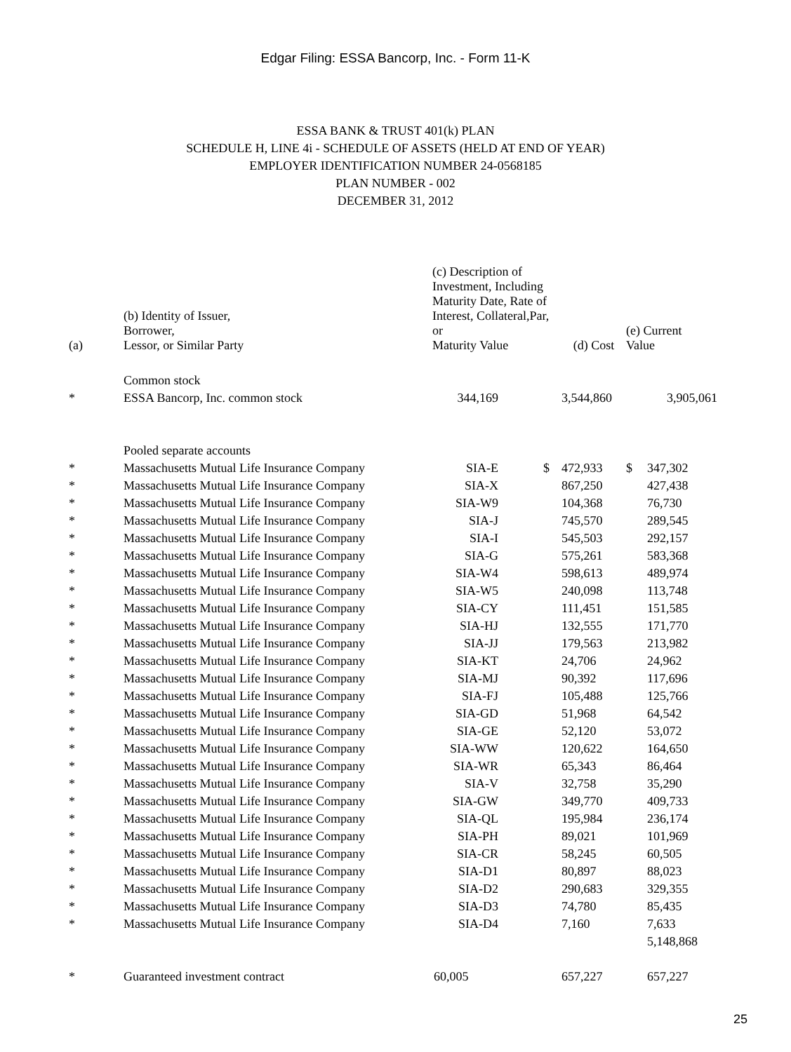Edgar Filing: ESSA Bancorp, Inc. - Form 11-K
ESSA BANK & TRUST 401(k) PLAN
SCHEDULE H, LINE 4i - SCHEDULE OF ASSETS (HELD AT END OF YEAR)
EMPLOYER IDENTIFICATION NUMBER 24-0568185
PLAN NUMBER - 002
DECEMBER 31, 2012
| (a) | (b) Identity of Issuer, Borrower, Lessor, or Similar Party | (c) Description of Investment, Including Maturity Date, Rate of Interest, Collateral,Par, or Maturity Value | | (d) Cost | (e) Current Value | |
| --- | --- | --- | --- | --- | --- | --- |
| | Common stock | | | | | |
| * | ESSA Bancorp, Inc. common stock | 344,169 | | 3,544,860 | | 3,905,061 |
| | Pooled separate accounts | | | | | |
| * | Massachusetts Mutual Life Insurance Company | SIA-E | $ | 472,933 | $ | 347,302 |
| * | Massachusetts Mutual Life Insurance Company | SIA-X | | 867,250 | | 427,438 |
| * | Massachusetts Mutual Life Insurance Company | SIA-W9 | | 104,368 | | 76,730 |
| * | Massachusetts Mutual Life Insurance Company | SIA-J | | 745,570 | | 289,545 |
| * | Massachusetts Mutual Life Insurance Company | SIA-I | | 545,503 | | 292,157 |
| * | Massachusetts Mutual Life Insurance Company | SIA-G | | 575,261 | | 583,368 |
| * | Massachusetts Mutual Life Insurance Company | SIA-W4 | | 598,613 | | 489,974 |
| * | Massachusetts Mutual Life Insurance Company | SIA-W5 | | 240,098 | | 113,748 |
| * | Massachusetts Mutual Life Insurance Company | SIA-CY | | 111,451 | | 151,585 |
| * | Massachusetts Mutual Life Insurance Company | SIA-HJ | | 132,555 | | 171,770 |
| * | Massachusetts Mutual Life Insurance Company | SIA-JJ | | 179,563 | | 213,982 |
| * | Massachusetts Mutual Life Insurance Company | SIA-KT | | 24,706 | | 24,962 |
| * | Massachusetts Mutual Life Insurance Company | SIA-MJ | | 90,392 | | 117,696 |
| * | Massachusetts Mutual Life Insurance Company | SIA-FJ | | 105,488 | | 125,766 |
| * | Massachusetts Mutual Life Insurance Company | SIA-GD | | 51,968 | | 64,542 |
| * | Massachusetts Mutual Life Insurance Company | SIA-GE | | 52,120 | | 53,072 |
| * | Massachusetts Mutual Life Insurance Company | SIA-WW | | 120,622 | | 164,650 |
| * | Massachusetts Mutual Life Insurance Company | SIA-WR | | 65,343 | | 86,464 |
| * | Massachusetts Mutual Life Insurance Company | SIA-V | | 32,758 | | 35,290 |
| * | Massachusetts Mutual Life Insurance Company | SIA-GW | | 349,770 | | 409,733 |
| * | Massachusetts Mutual Life Insurance Company | SIA-QL | | 195,984 | | 236,174 |
| * | Massachusetts Mutual Life Insurance Company | SIA-PH | | 89,021 | | 101,969 |
| * | Massachusetts Mutual Life Insurance Company | SIA-CR | | 58,245 | | 60,505 |
| * | Massachusetts Mutual Life Insurance Company | SIA-D1 | | 80,897 | | 88,023 |
| * | Massachusetts Mutual Life Insurance Company | SIA-D2 | | 290,683 | | 329,355 |
| * | Massachusetts Mutual Life Insurance Company | SIA-D3 | | 74,780 | | 85,435 |
| * | Massachusetts Mutual Life Insurance Company | SIA-D4 | | 7,160 | | 7,633 |
| | | | | | | 5,148,868 |
| * | Guaranteed investment contract | 60,005 | | 657,227 | | 657,227 |
25